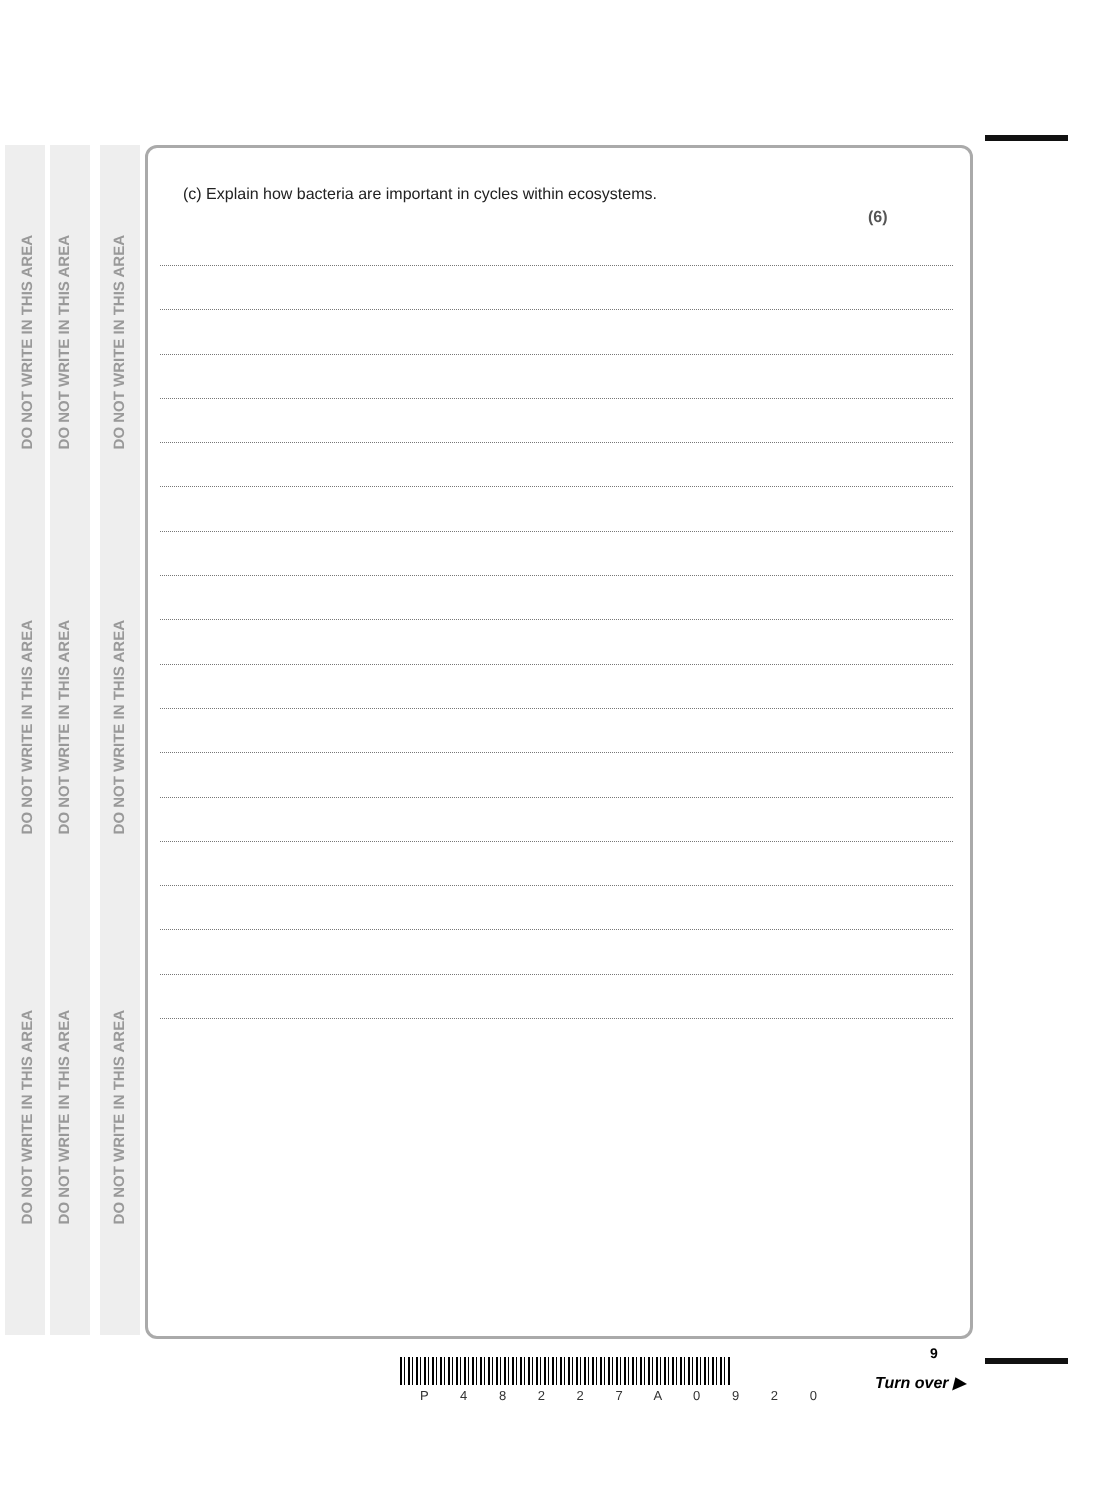DO NOT WRITE IN THIS AREA
DO NOT WRITE IN THIS AREA
DO NOT WRITE IN THIS AREA
DO NOT WRITE IN THIS AREA
DO NOT WRITE IN THIS AREA
DO NOT WRITE IN THIS AREA
DO NOT WRITE IN THIS AREA
DO NOT WRITE IN THIS AREA
DO NOT WRITE IN THIS AREA
(c) Explain how bacteria are important in cycles within ecosystems.
(6)
9
P 4 8 2 2 7 A 0 9 2 0
Turn over ▶